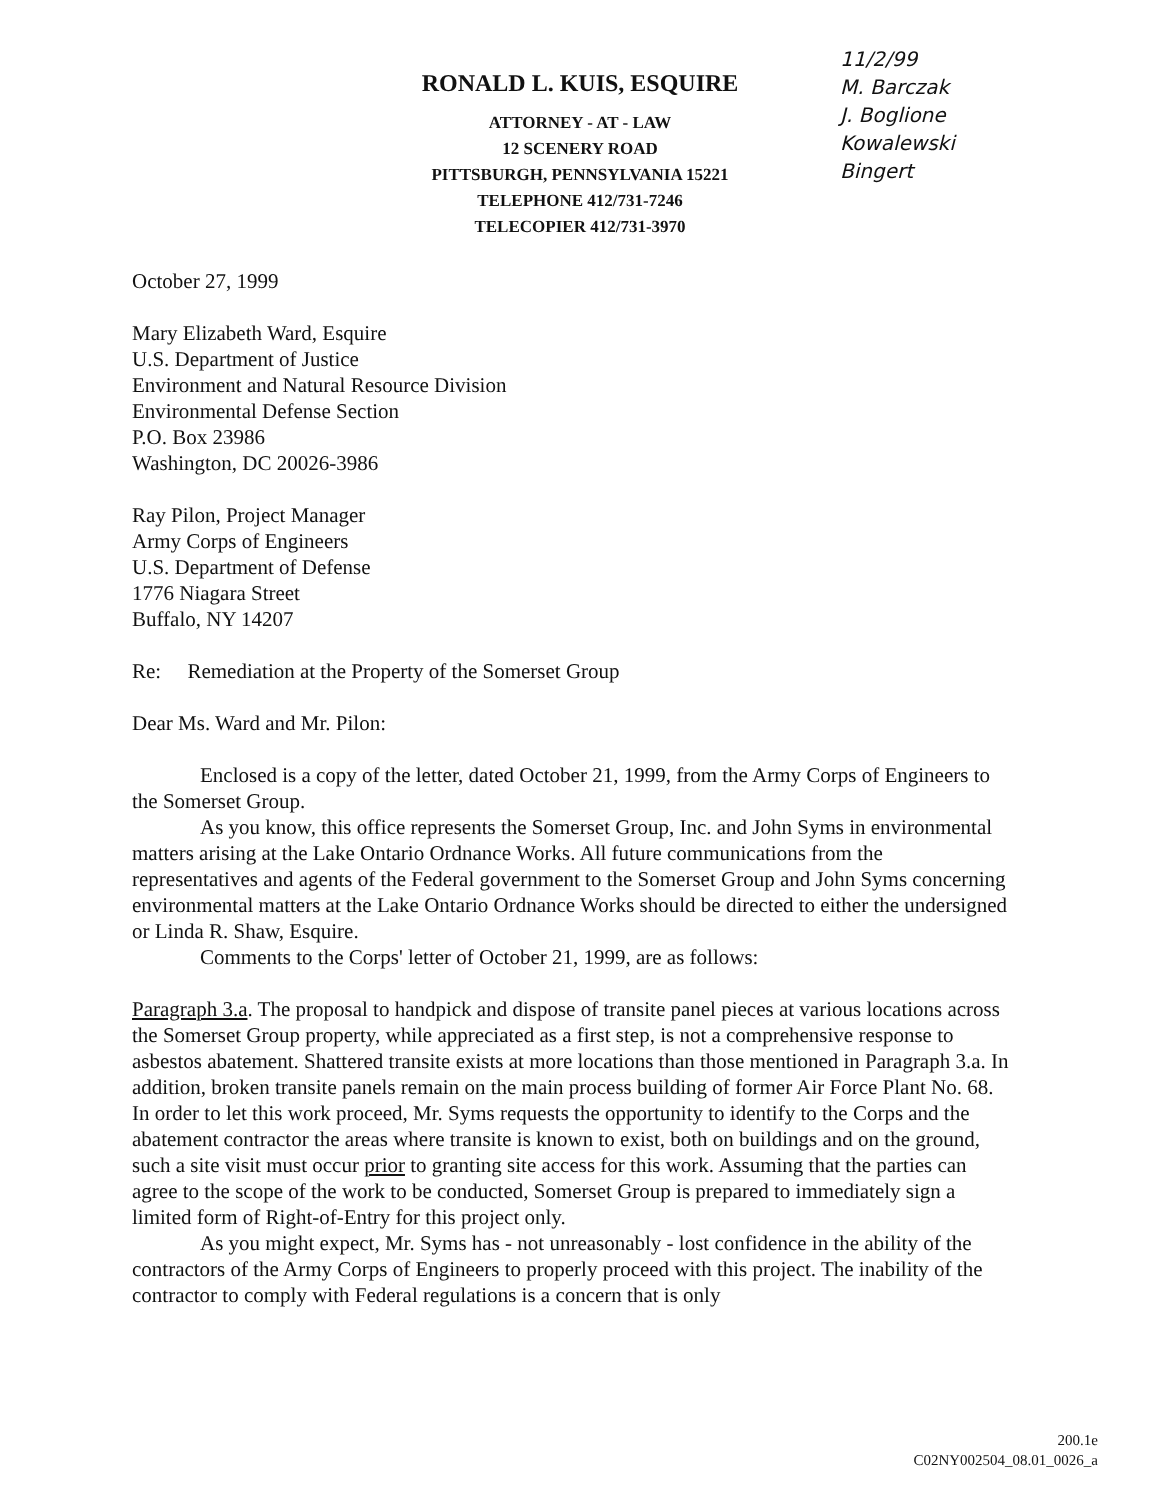RONALD L. KUIS, ESQUIRE
ATTORNEY - AT - LAW
12 SCENERY ROAD
PITTSBURGH, PENNSYLVANIA 15221
TELEPHONE 412/731-7246
TELECOPIER 412/731-3970
11/2/99
M. Barczak
J. Boglione
Kowalewski
Bingert
October 27, 1999
Mary Elizabeth Ward, Esquire
U.S. Department of Justice
Environment and Natural Resource Division
Environmental Defense Section
P.O. Box 23986
Washington, DC 20026-3986
Ray Pilon, Project Manager
Army Corps of Engineers
U.S. Department of Defense
1776 Niagara Street
Buffalo, NY 14207
Re: Remediation at the Property of the Somerset Group
Dear Ms. Ward and Mr. Pilon:
Enclosed is a copy of the letter, dated October 21, 1999, from the Army Corps of Engineers to the Somerset Group.
As you know, this office represents the Somerset Group, Inc. and John Syms in environmental matters arising at the Lake Ontario Ordnance Works. All future communications from the representatives and agents of the Federal government to the Somerset Group and John Syms concerning environmental matters at the Lake Ontario Ordnance Works should be directed to either the undersigned or Linda R. Shaw, Esquire.
Comments to the Corps' letter of October 21, 1999, are as follows:
Paragraph 3.a. The proposal to handpick and dispose of transite panel pieces at various locations across the Somerset Group property, while appreciated as a first step, is not a comprehensive response to asbestos abatement. Shattered transite exists at more locations than those mentioned in Paragraph 3.a. In addition, broken transite panels remain on the main process building of former Air Force Plant No. 68. In order to let this work proceed, Mr. Syms requests the opportunity to identify to the Corps and the abatement contractor the areas where transite is known to exist, both on buildings and on the ground, such a site visit must occur prior to granting site access for this work. Assuming that the parties can agree to the scope of the work to be conducted, Somerset Group is prepared to immediately sign a limited form of Right-of-Entry for this project only.
As you might expect, Mr. Syms has - not unreasonably - lost confidence in the ability of the contractors of the Army Corps of Engineers to properly proceed with this project. The inability of the contractor to comply with Federal regulations is a concern that is only
200.1e
C02NY002504_08.01_0026_a